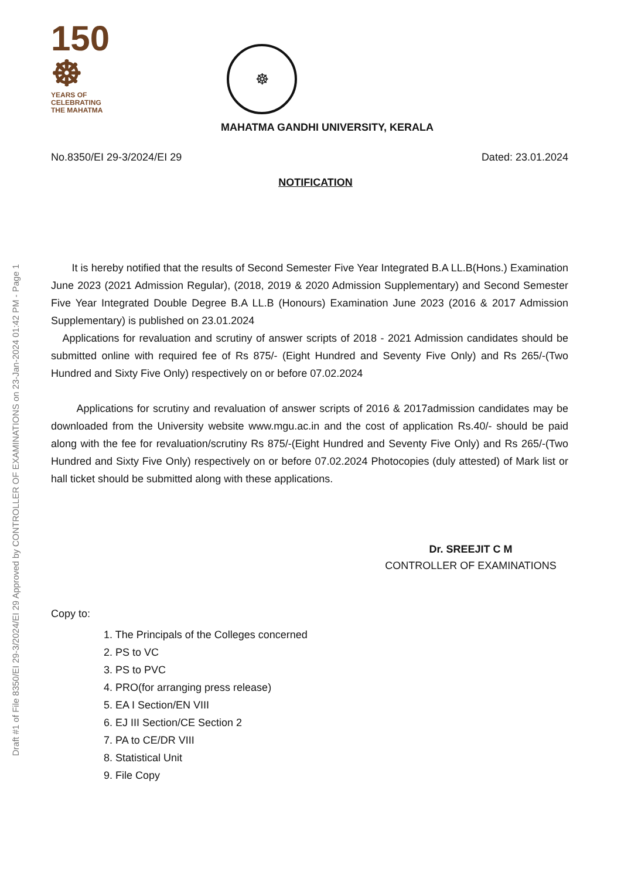Draft #1 of File 8350/EI 29-3/2024/EI 29 Approved by CONTROLLER OF EXAMINATIONS on 23-Jan-2024 01:42 PM - Page 1
150 ☸
YEARS OF
CELEBRATING
THE MAHATMA
☸
MAHATMA GANDHI UNIVERSITY, KERALA
No.8350/EI 29-3/2024/EI 29 Dated: 23.01.2024
NOTIFICATION
It is hereby notified that the results of Second Semester Five Year Integrated B.A LL.B(Hons.) Examination June 2023 (2021 Admission Regular), (2018, 2019 & 2020 Admission Supplementary) and Second Semester Five Year Integrated Double Degree B.A LL.B (Honours) Examination June 2023 (2016 & 2017 Admission Supplementary) is published on 23.01.2024
Applications for revaluation and scrutiny of answer scripts of 2018 - 2021 Admission candidates should be submitted online with required fee of Rs 875/- (Eight Hundred and Seventy Five Only) and Rs 265/-(Two Hundred and Sixty Five Only) respectively on or before 07.02.2024
Applications for scrutiny and revaluation of answer scripts of 2016 & 2017admission candidates may be downloaded from the University website www.mgu.ac.in and the cost of application Rs.40/- should be paid along with the fee for revaluation/scrutiny Rs 875/-(Eight Hundred and Seventy Five Only) and Rs 265/-(Two Hundred and Sixty Five Only) respectively on or before 07.02.2024 Photocopies (duly attested) of Mark list or hall ticket should be submitted along with these applications.
Dr. SREEJIT C M
CONTROLLER OF EXAMINATIONS
Copy to:
1. The Principals of the Colleges concerned
2. PS to VC
3. PS to PVC
4. PRO(for arranging press release)
5. EA I Section/EN VIII
6. EJ III Section/CE Section 2
7. PA to CE/DR VIII
8. Statistical Unit
9. File Copy